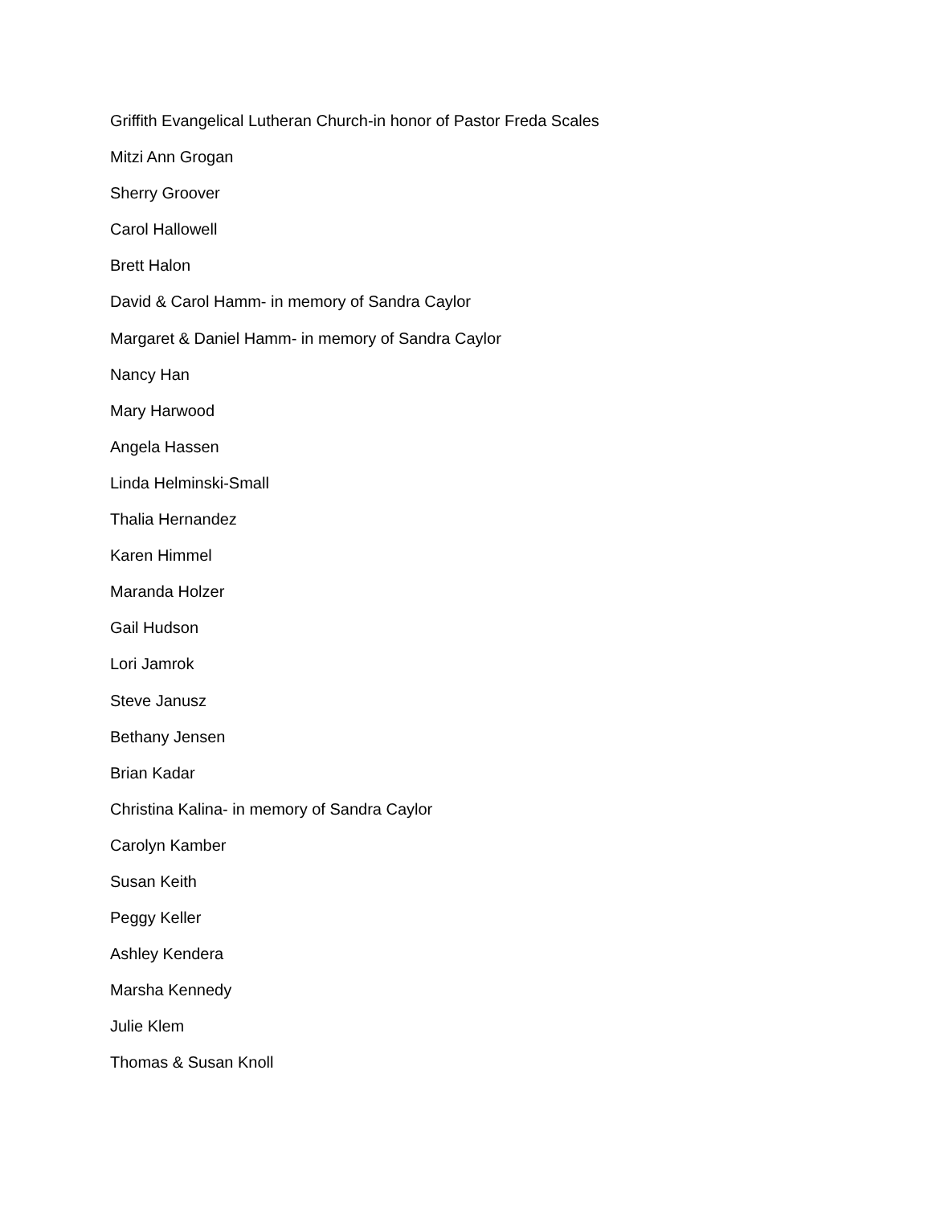Griffith Evangelical Lutheran Church-in honor of Pastor Freda Scales
Mitzi Ann Grogan
Sherry Groover
Carol Hallowell
Brett Halon
David & Carol Hamm- in memory of Sandra Caylor
Margaret & Daniel Hamm- in memory of Sandra Caylor
Nancy Han
Mary Harwood
Angela Hassen
Linda Helminski-Small
Thalia Hernandez
Karen Himmel
Maranda Holzer
Gail Hudson
Lori Jamrok
Steve Janusz
Bethany Jensen
Brian Kadar
Christina Kalina- in memory of Sandra Caylor
Carolyn Kamber
Susan Keith
Peggy Keller
Ashley Kendera
Marsha Kennedy
Julie Klem
Thomas & Susan Knoll